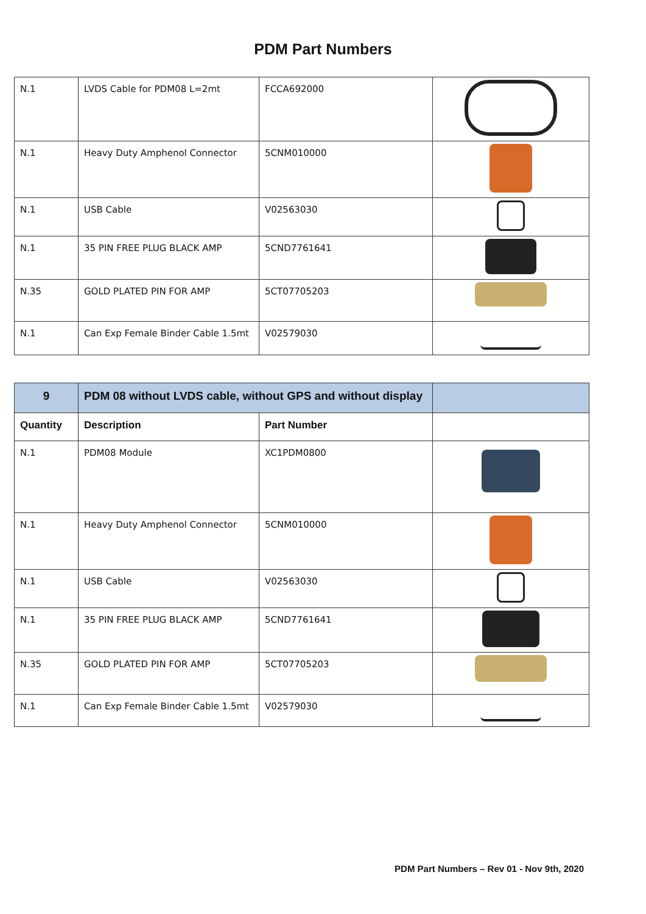PDM Part Numbers
| N.1 | LVDS Cable for PDM08 L=2mt | FCCA692000 | |
| N.1 | Heavy Duty Amphenol Connector | 5CNM010000 | |
| N.1 | USB Cable | V02563030 | |
| N.1 | 35 PIN FREE PLUG BLACK AMP | 5CND7761641 | |
| N.35 | GOLD PLATED PIN FOR AMP | 5CT07705203 | |
| N.1 | Can Exp Female Binder Cable 1.5mt | V02579030 | |
| 9 | PDM 08 without LVDS cable, without GPS and without display | | |
| Quantity | Description | Part Number | |
| N.1 | PDM08 Module | XC1PDM0800 | |
| N.1 | Heavy Duty Amphenol Connector | 5CNM010000 | |
| N.1 | USB Cable | V02563030 | |
| N.1 | 35 PIN FREE PLUG BLACK AMP | 5CND7761641 | |
| N.35 | GOLD PLATED PIN FOR AMP | 5CT07705203 | |
| N.1 | Can Exp Female Binder Cable 1.5mt | V02579030 | |
PDM Part Numbers – Rev 01 - Nov 9th, 2020